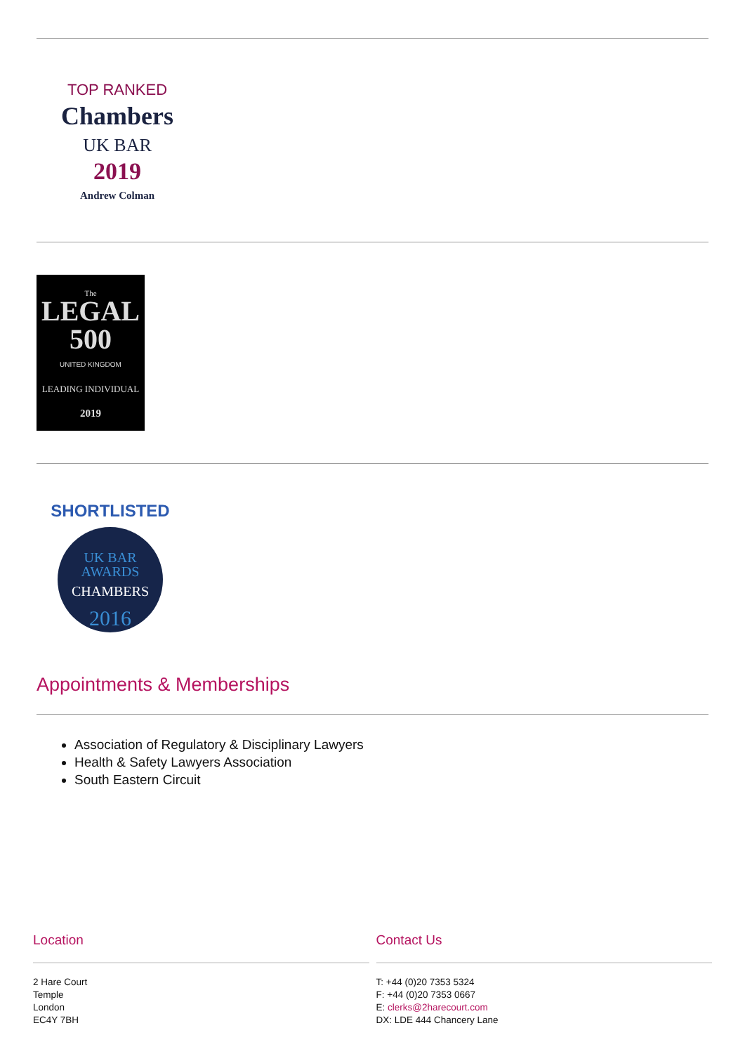TOP RANKED
Chambers
UK BAR
2019
Andrew Colman
The
LEGAL
500
UNITED KINGDOM
LEADING INDIVIDUAL
2019
SHORTLISTED
UK BAR
AWARDS
CHAMBERS
2016
Appointments & Memberships
Association of Regulatory & Disciplinary Lawyers
Health & Safety Lawyers Association
South Eastern Circuit
Location
2 Hare Court
Temple
London
EC4Y 7BH
Contact Us
T: +44 (0)20 7353 5324
F: +44 (0)20 7353 0667
E: clerks@2harecourt.com
DX: LDE 444 Chancery Lane